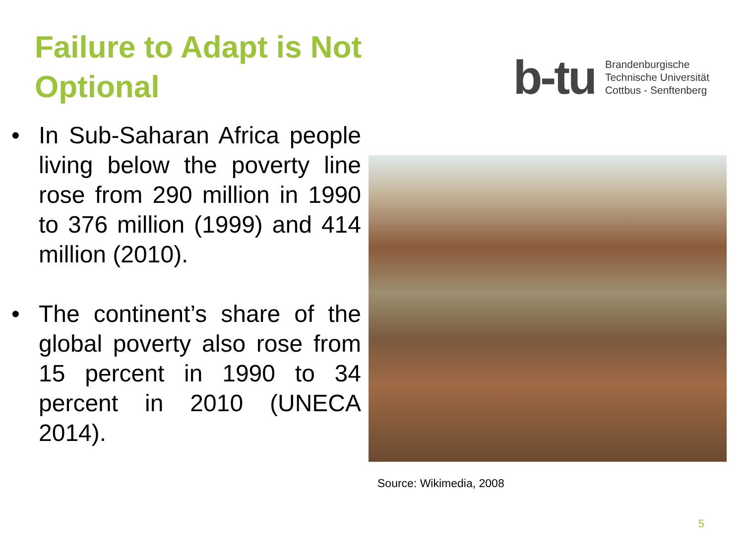Failure to Adapt is Not Optional
b-tu
Brandenburgische
Technische Universität
Cottbus - Senftenberg
• In Sub-Saharan Africa people living below the poverty line rose from 290 million in 1990 to 376 million (1999) and 414 million (2010).
• The continent’s share of the global poverty also rose from 15 percent in 1990 to 34 percent in 2010 (UNECA 2014).
Source: Wikimedia, 2008
5